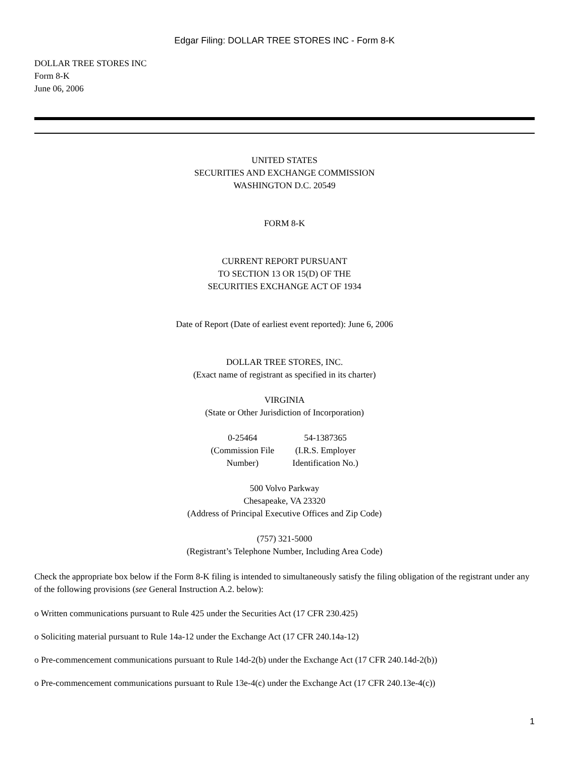Edgar Filing: DOLLAR TREE STORES INC - Form 8-K
DOLLAR TREE STORES INC
Form 8-K
June 06, 2006
UNITED STATES
SECURITIES AND EXCHANGE COMMISSION
WASHINGTON D.C. 20549
FORM 8-K
CURRENT REPORT PURSUANT
TO SECTION 13 OR 15(D) OF THE
SECURITIES EXCHANGE ACT OF 1934
Date of Report (Date of earliest event reported): June 6, 2006
DOLLAR TREE STORES, INC.
(Exact name of registrant as specified in its charter)
VIRGINIA
(State or Other Jurisdiction of Incorporation)
| 0-25464 (Commission File Number) | 54-1387365 (I.R.S. Employer Identification No.) |
500 Volvo Parkway
Chesapeake, VA 23320
(Address of Principal Executive Offices and Zip Code)
(757) 321-5000
(Registrant’s Telephone Number, Including Area Code)
Check the appropriate box below if the Form 8-K filing is intended to simultaneously satisfy the filing obligation of the registrant under any of the following provisions (see General Instruction A.2. below):
o Written communications pursuant to Rule 425 under the Securities Act (17 CFR 230.425)
o Soliciting material pursuant to Rule 14a-12 under the Exchange Act (17 CFR 240.14a-12)
o Pre-commencement communications pursuant to Rule 14d-2(b) under the Exchange Act (17 CFR 240.14d-2(b))
o Pre-commencement communications pursuant to Rule 13e-4(c) under the Exchange Act (17 CFR 240.13e-4(c))
1